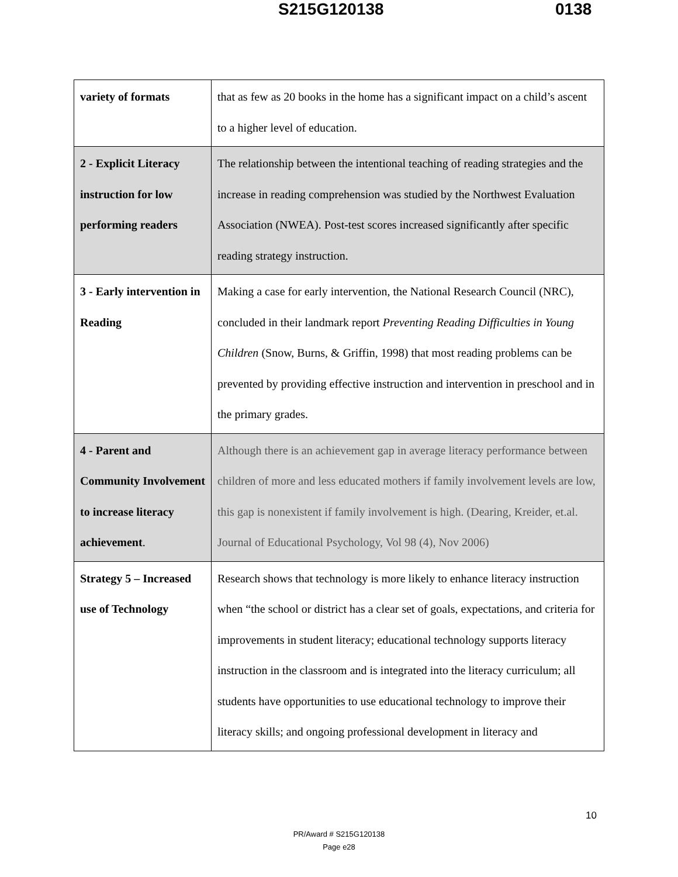S215G120138 0138
| variety of formats | that as few as 20 books in the home has a significant impact on a child’s ascent to a higher level of education. |
| 2 - Explicit Literacy instruction for low performing readers | The relationship between the intentional teaching of reading strategies and the increase in reading comprehension was studied by the Northwest Evaluation Association (NWEA). Post-test scores increased significantly after specific reading strategy instruction. |
| 3 - Early intervention in Reading | Making a case for early intervention, the National Research Council (NRC), concluded in their landmark report Preventing Reading Difficulties in Young Children (Snow, Burns, & Griffin, 1998) that most reading problems can be prevented by providing effective instruction and intervention in preschool and in the primary grades. |
| 4 - Parent and Community Involvement to increase literacy achievement . | Although there is an achievement gap in average literacy performance between children of more and less educated mothers if family involvement levels are low, this gap is nonexistent if family involvement is high. (Dearing, Kreider, et.al. Journal of Educational Psychology, Vol 98 (4), Nov 2006) |
| Strategy 5 – Increased use of Technology | Research shows that technology is more likely to enhance literacy instruction when “the school or district has a clear set of goals, expectations, and criteria for improvements in student literacy; educational technology supports literacy instruction in the classroom and is integrated into the literacy curriculum; all students have opportunities to use educational technology to improve their literacy skills; and ongoing professional development in literacy and |
10
PR/Award # S215G120138
Page e28